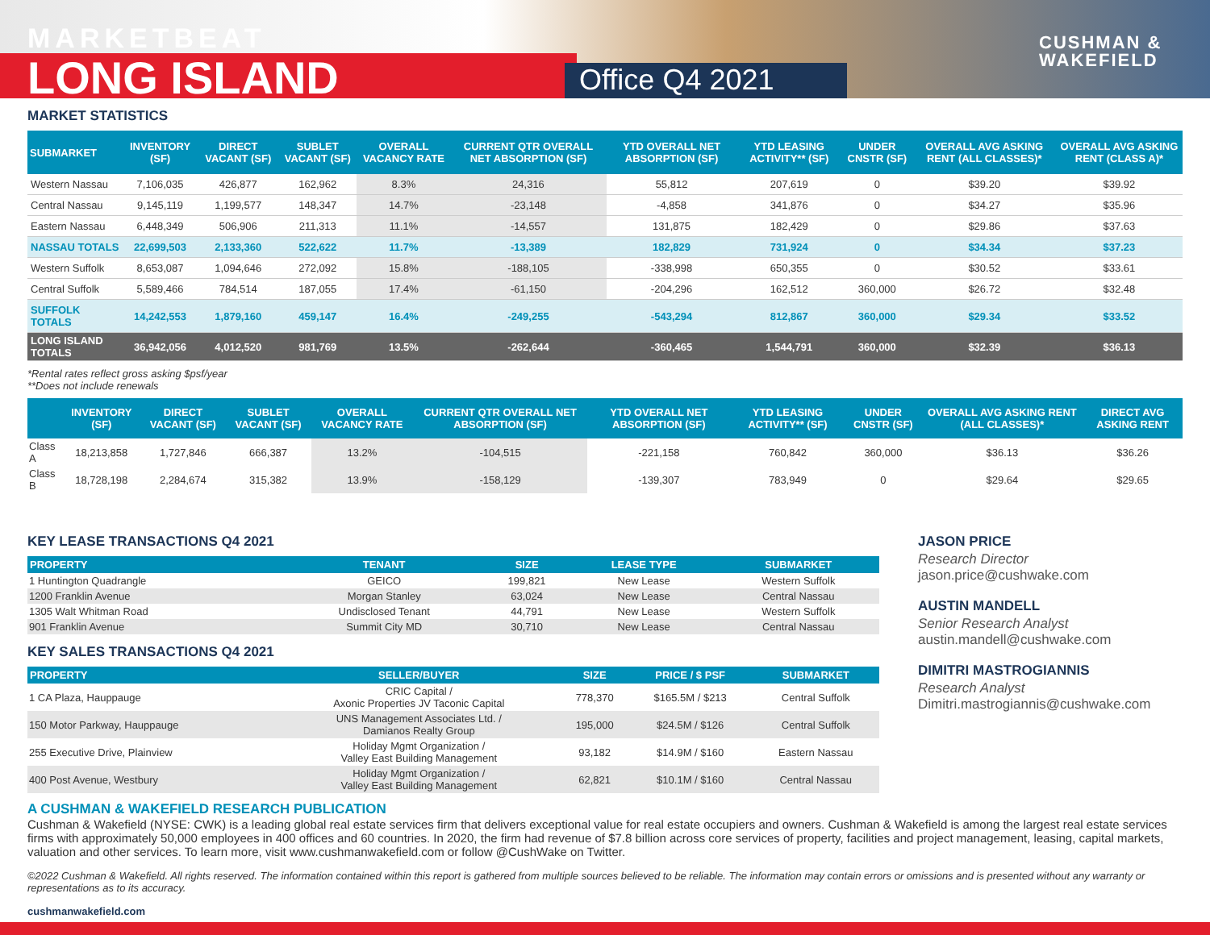MARKETBEAT
LONG ISLAND Office Q4 2021
CUSHMAN &
WAKEFIELD
MARKET STATISTICS
| SUBMARKET | INVENTORY (SF) | DIRECT VACANT (SF) | SUBLET VACANT (SF) | OVERALL VACANCY RATE | CURRENT QTR OVERALL NET ABSORPTION (SF) | YTD OVERALL NET ABSORPTION (SF) | YTD LEASING ACTIVITY** (SF) | UNDER CNSTR (SF) | OVERALL AVG ASKING RENT (ALL CLASSES)* | OVERALL AVG ASKING RENT (CLASS A)* |
| --- | --- | --- | --- | --- | --- | --- | --- | --- | --- | --- |
| Western Nassau | 7,106,035 | 426,877 | 162,962 | 8.3% | 24,316 | 55,812 | 207,619 | 0 | $39.20 | $39.92 |
| Central Nassau | 9,145,119 | 1,199,577 | 148,347 | 14.7% | -23,148 | -4,858 | 341,876 | 0 | $34.27 | $35.96 |
| Eastern Nassau | 6,448,349 | 506,906 | 211,313 | 11.1% | -14,557 | 131,875 | 182,429 | 0 | $29.86 | $37.63 |
| NASSAU TOTALS | 22,699,503 | 2,133,360 | 522,622 | 11.7% | -13,389 | 182,829 | 731,924 | 0 | $34.34 | $37.23 |
| Western Suffolk | 8,653,087 | 1,094,646 | 272,092 | 15.8% | -188,105 | -338,998 | 650,355 | 0 | $30.52 | $33.61 |
| Central Suffolk | 5,589,466 | 784,514 | 187,055 | 17.4% | -61,150 | -204,296 | 162,512 | 360,000 | $26.72 | $32.48 |
| SUFFOLK TOTALS | 14,242,553 | 1,879,160 | 459,147 | 16.4% | -249,255 | -543,294 | 812,867 | 360,000 | $29.34 | $33.52 |
| LONG ISLAND TOTALS | 36,942,056 | 4,012,520 | 981,769 | 13.5% | -262,644 | -360,465 | 1,544,791 | 360,000 | $32.39 | $36.13 |
*Rental rates reflect gross asking $psf/year
**Does not include renewals
| | INVENTORY (SF) | DIRECT VACANT (SF) | SUBLET VACANT (SF) | OVERALL VACANCY RATE | CURRENT QTR OVERALL NET ABSORPTION (SF) | YTD OVERALL NET ABSORPTION (SF) | YTD LEASING ACTIVITY** (SF) | UNDER CNSTR (SF) | OVERALL AVG ASKING RENT (ALL CLASSES)* | DIRECT AVG ASKING RENT |
| --- | --- | --- | --- | --- | --- | --- | --- | --- | --- | --- |
| Class A | 18,213,858 | 1,727,846 | 666,387 | 13.2% | -104,515 | -221,158 | 760,842 | 360,000 | $36.13 | $36.26 |
| Class B | 18,728,198 | 2,284,674 | 315,382 | 13.9% | -158,129 | -139,307 | 783,949 | 0 | $29.64 | $29.65 |
KEY LEASE TRANSACTIONS Q4 2021
| PROPERTY | TENANT | SIZE | LEASE TYPE | SUBMARKET |
| --- | --- | --- | --- | --- |
| 1 Huntington Quadrangle | GEICO | 199,821 | New Lease | Western Suffolk |
| 1200 Franklin Avenue | Morgan Stanley | 63,024 | New Lease | Central Nassau |
| 1305 Walt Whitman Road | Undisclosed Tenant | 44,791 | New Lease | Western Suffolk |
| 901 Franklin Avenue | Summit City MD | 30,710 | New Lease | Central Nassau |
KEY SALES TRANSACTIONS Q4 2021
| PROPERTY | SELLER/BUYER | SIZE | PRICE / $ PSF | SUBMARKET |
| --- | --- | --- | --- | --- |
| 1 CA Plaza, Hauppauge | CRIC Capital / Axonic Properties JV Taconic Capital | 778,370 | $165.5M / $213 | Central Suffolk |
| 150 Motor Parkway, Hauppauge | UNS Management Associates Ltd. / Damianos Realty Group | 195,000 | $24.5M / $126 | Central Suffolk |
| 255 Executive Drive, Plainview | Holiday Mgmt Organization / Valley East Building Management | 93,182 | $14.9M / $160 | Eastern Nassau |
| 400 Post Avenue, Westbury | Holiday Mgmt Organization / Valley East Building Management | 62,821 | $10.1M / $160 | Central Nassau |
JASON PRICE
Research Director
jason.price@cushwake.com
AUSTIN MANDELL
Senior Research Analyst
austin.mandell@cushwake.com
DIMITRI MASTROGIANNIS
Research Analyst
Dimitri.mastrogiannis@cushwake.com
A CUSHMAN & WAKEFIELD RESEARCH PUBLICATION
Cushman & Wakefield (NYSE: CWK) is a leading global real estate services firm that delivers exceptional value for real estate occupiers and owners. Cushman & Wakefield is among the largest real estate services firms with approximately 50,000 employees in 400 offices and 60 countries. In 2020, the firm had revenue of $7.8 billion across core services of property, facilities and project management, leasing, capital markets, valuation and other services. To learn more, visit www.cushmanwakefield.com or follow @CushWake on Twitter.
©2022 Cushman & Wakefield. All rights reserved. The information contained within this report is gathered from multiple sources believed to be reliable. The information may contain errors or omissions and is presented without any warranty or representations as to its accuracy.
cushmanwakefield.com